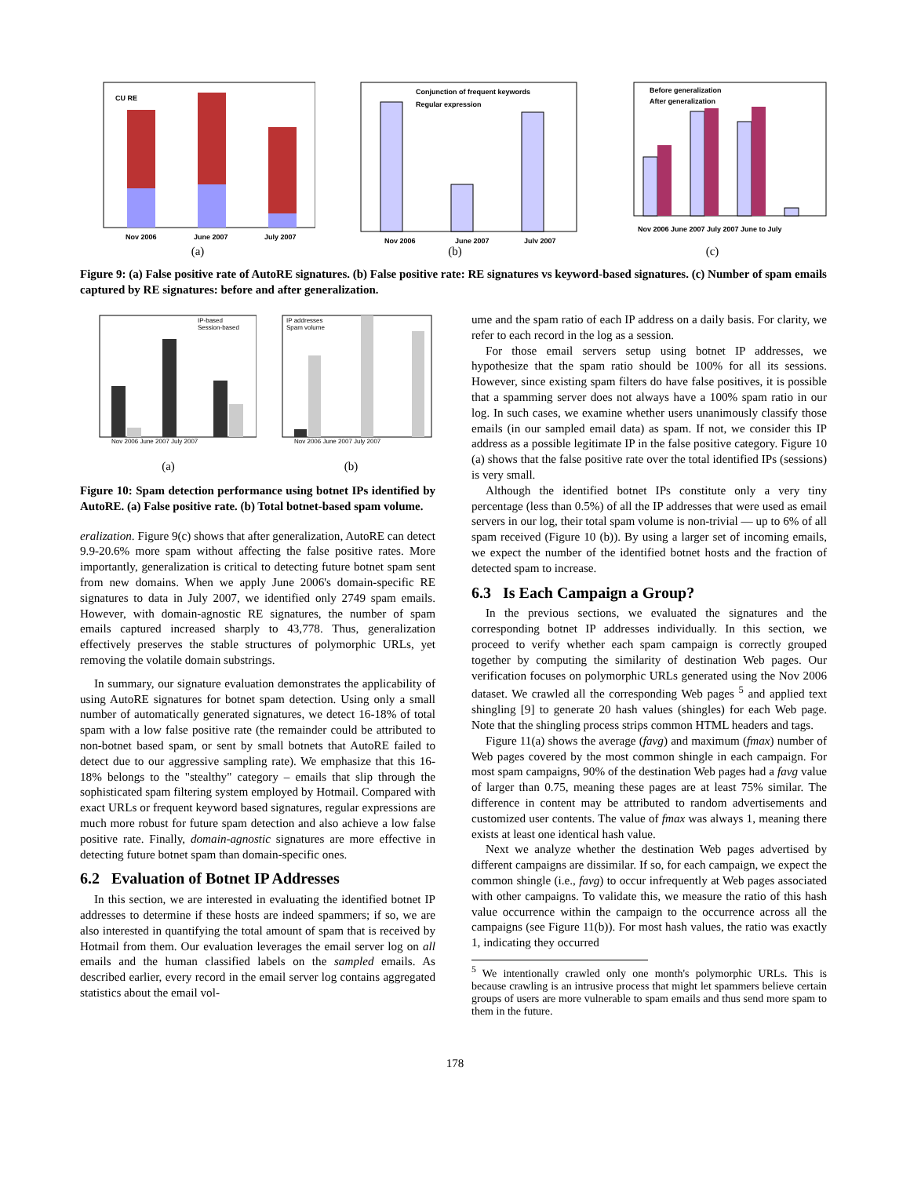CU RE
Nov 2006
June 2007
July 2007
(a)
Conjunction of frequent keywords
Regular expression
Nov 2006
June 2007
July 2007
(b)
Before generalization
After generalization
Nov 2006 June 2007 July 2007 June to July
(c)
Figure 9: (a) False positive rate of AutoRE signatures. (b) False positive rate: RE signatures vs keyword-based signatures. (c) Number of spam emails captured by RE signatures: before and after generalization.
IP-based
Session-based
Nov 2006 June 2007 July 2007
(a)
IP addresses
Spam volume
Nov 2006 June 2007 July 2007
(b)
Figure 10: Spam detection performance using botnet IPs identified by AutoRE. (a) False positive rate. (b) Total botnet-based spam volume.
eralization. Figure 9(c) shows that after generalization, AutoRE can detect 9.9-20.6% more spam without affecting the false positive rates. More importantly, generalization is critical to detecting future botnet spam sent from new domains. When we apply June 2006's domain-specific RE signatures to data in July 2007, we identified only 2749 spam emails. However, with domain-agnostic RE signatures, the number of spam emails captured increased sharply to 43,778. Thus, generalization effectively preserves the stable structures of polymorphic URLs, yet removing the volatile domain substrings.
In summary, our signature evaluation demonstrates the applicability of using AutoRE signatures for botnet spam detection. Using only a small number of automatically generated signatures, we detect 16-18% of total spam with a low false positive rate (the remainder could be attributed to non-botnet based spam, or sent by small botnets that AutoRE failed to detect due to our aggressive sampling rate). We emphasize that this 16-18% belongs to the "stealthy" category – emails that slip through the sophisticated spam filtering system employed by Hotmail. Compared with exact URLs or frequent keyword based signatures, regular expressions are much more robust for future spam detection and also achieve a low false positive rate. Finally, domain-agnostic signatures are more effective in detecting future botnet spam than domain-specific ones.
6.2 Evaluation of Botnet IP Addresses
In this section, we are interested in evaluating the identified botnet IP addresses to determine if these hosts are indeed spammers; if so, we are also interested in quantifying the total amount of spam that is received by Hotmail from them. Our evaluation leverages the email server log on all emails and the human classified labels on the sampled emails. As described earlier, every record in the email server log contains aggregated statistics about the email vol-
ume and the spam ratio of each IP address on a daily basis. For clarity, we refer to each record in the log as a session.
For those email servers setup using botnet IP addresses, we hypothesize that the spam ratio should be 100% for all its sessions. However, since existing spam filters do have false positives, it is possible that a spamming server does not always have a 100% spam ratio in our log. In such cases, we examine whether users unanimously classify those emails (in our sampled email data) as spam. If not, we consider this IP address as a possible legitimate IP in the false positive category. Figure 10 (a) shows that the false positive rate over the total identified IPs (sessions) is very small.
Although the identified botnet IPs constitute only a very tiny percentage (less than 0.5%) of all the IP addresses that were used as email servers in our log, their total spam volume is non-trivial — up to 6% of all spam received (Figure 10 (b)). By using a larger set of incoming emails, we expect the number of the identified botnet hosts and the fraction of detected spam to increase.
6.3 Is Each Campaign a Group?
In the previous sections, we evaluated the signatures and the corresponding botnet IP addresses individually. In this section, we proceed to verify whether each spam campaign is correctly grouped together by computing the similarity of destination Web pages. Our verification focuses on polymorphic URLs generated using the Nov 2006 dataset. We crawled all the corresponding Web pages <sup>5</sup> and applied text shingling [9] to generate 20 hash values (shingles) for each Web page. Note that the shingling process strips common HTML headers and tags.
Figure 11(a) shows the average (favg) and maximum (fmax) number of Web pages covered by the most common shingle in each campaign. For most spam campaigns, 90% of the destination Web pages had a favg value of larger than 0.75, meaning these pages are at least 75% similar. The difference in content may be attributed to random advertisements and customized user contents. The value of fmax was always 1, meaning there exists at least one identical hash value.
Next we analyze whether the destination Web pages advertised by different campaigns are dissimilar. If so, for each campaign, we expect the common shingle (i.e., favg) to occur infrequently at Web pages associated with other campaigns. To validate this, we measure the ratio of this hash value occurrence within the campaign to the occurrence across all the campaigns (see Figure 11(b)). For most hash values, the ratio was exactly 1, indicating they occurred
<sup>5</sup> We intentionally crawled only one month's polymorphic URLs. This is because crawling is an intrusive process that might let spammers believe certain groups of users are more vulnerable to spam emails and thus send more spam to them in the future.
178